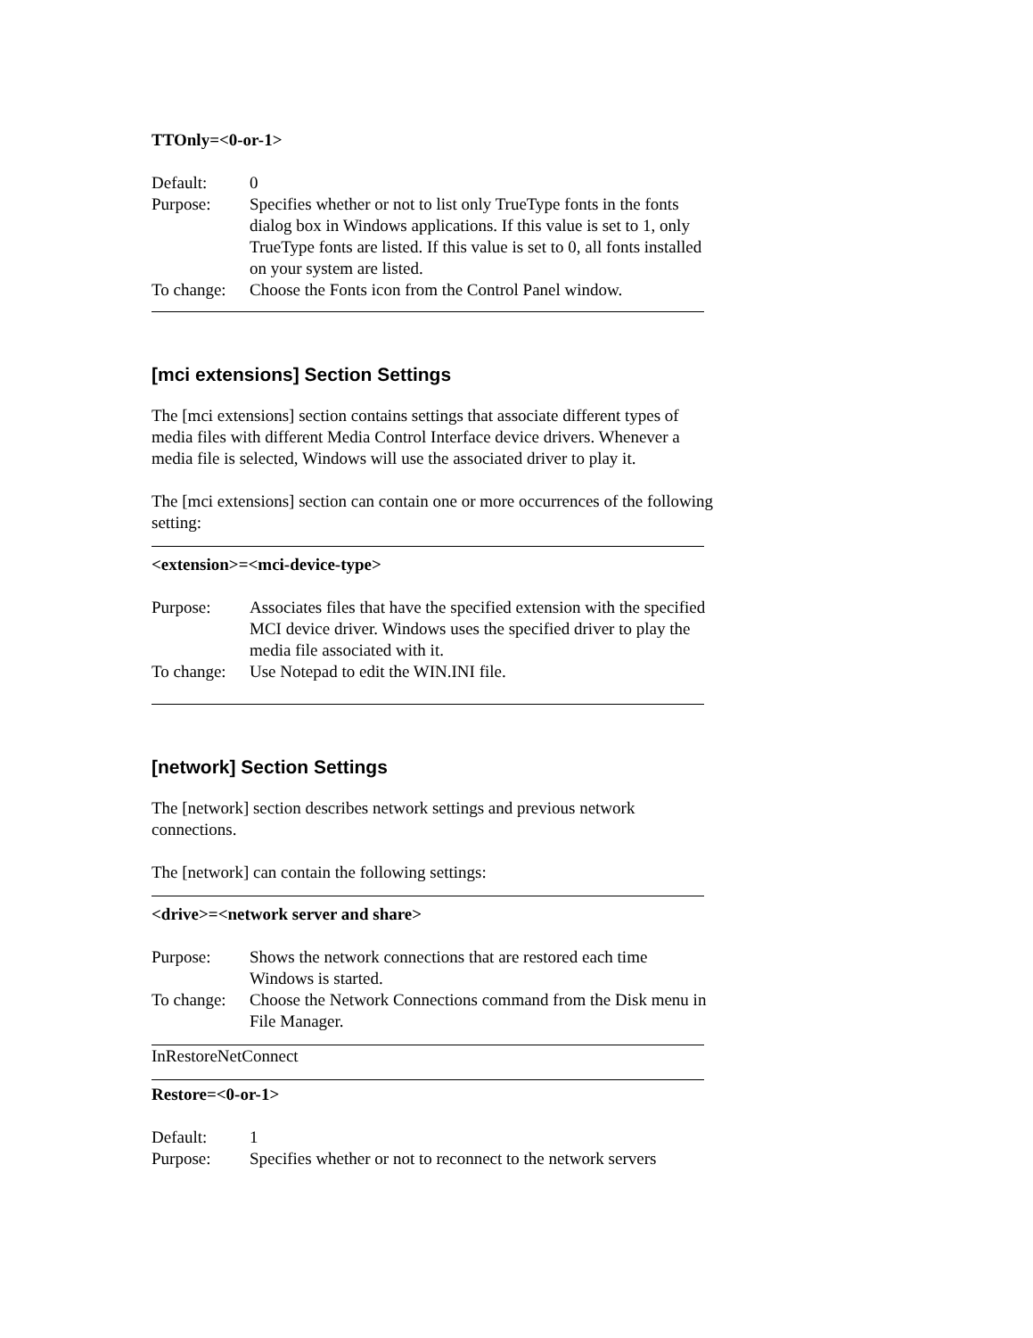TTOnly=<0-or-1>
Default: 0
Purpose: Specifies whether or not to list only TrueType fonts in the fonts dialog box in Windows applications. If this value is set to 1, only TrueType fonts are listed. If this value is set to 0, all fonts installed on your system are listed.
To change:
Choose the Fonts icon from the Control Panel window.
[mci extensions] Section Settings
The [mci extensions] section contains settings that associate different types of media files with different Media Control Interface device drivers. Whenever a media file is selected, Windows will use the associated driver to play it.
The [mci extensions] section can contain one or more occurrences of the following setting:
<extension>=<mci-device-type>
Purpose: Associates files that have the specified extension with the specified MCI device driver. Windows uses the specified driver to play the media file associated with it.
To change:
Use Notepad to edit the WIN.INI file.
[network] Section Settings
The [network] section describes network settings and previous network connections.
The [network] can contain the following settings:
<drive>=<network server and share>
Purpose: Shows the network connections that are restored each time Windows is started.
To change:
Choose the Network Connections command from the Disk menu in File Manager.
InRestoreNetConnect
Restore=<0-or-1>
Default: 1
Purpose: Specifies whether or not to reconnect to the network servers